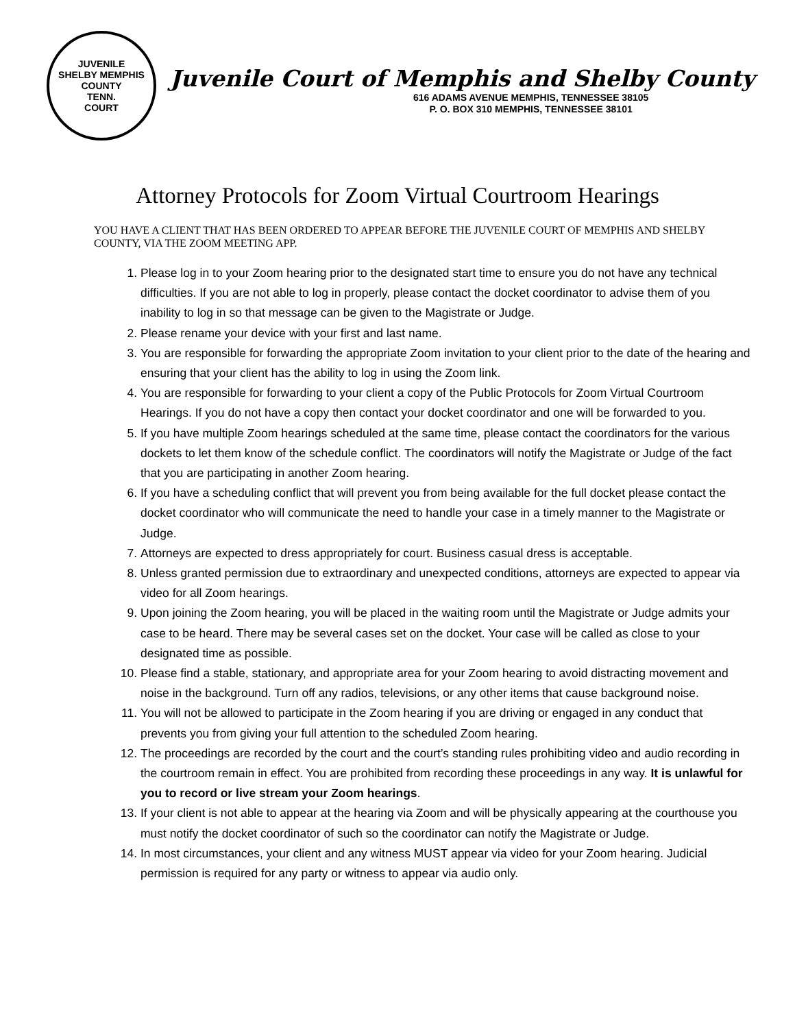JUVENILE
SHELBY MEMPHIS COUNTY
TENN.
COURT
Juvenile Court of Memphis and Shelby County
616 ADAMS AVENUE MEMPHIS, TENNESSEE 38105
P. O. BOX 310 MEMPHIS, TENNESSEE 38101
Attorney Protocols for Zoom Virtual Courtroom Hearings
YOU HAVE A CLIENT THAT HAS BEEN ORDERED TO APPEAR BEFORE THE JUVENILE COURT OF MEMPHIS AND SHELBY COUNTY, VIA THE ZOOM MEETING APP.
1. Please log in to your Zoom hearing prior to the designated start time to ensure you do not have any technical difficulties. If you are not able to log in properly, please contact the docket coordinator to advise them of you inability to log in so that message can be given to the Magistrate or Judge.
2. Please rename your device with your first and last name.
3. You are responsible for forwarding the appropriate Zoom invitation to your client prior to the date of the hearing and ensuring that your client has the ability to log in using the Zoom link.
4. You are responsible for forwarding to your client a copy of the Public Protocols for Zoom Virtual Courtroom Hearings. If you do not have a copy then contact your docket coordinator and one will be forwarded to you.
5. If you have multiple Zoom hearings scheduled at the same time, please contact the coordinators for the various dockets to let them know of the schedule conflict. The coordinators will notify the Magistrate or Judge of the fact that you are participating in another Zoom hearing.
6. If you have a scheduling conflict that will prevent you from being available for the full docket please contact the docket coordinator who will communicate the need to handle your case in a timely manner to the Magistrate or Judge.
7. Attorneys are expected to dress appropriately for court. Business casual dress is acceptable.
8. Unless granted permission due to extraordinary and unexpected conditions, attorneys are expected to appear via video for all Zoom hearings.
9. Upon joining the Zoom hearing, you will be placed in the waiting room until the Magistrate or Judge admits your case to be heard. There may be several cases set on the docket. Your case will be called as close to your designated time as possible.
10. Please find a stable, stationary, and appropriate area for your Zoom hearing to avoid distracting movement and noise in the background. Turn off any radios, televisions, or any other items that cause background noise.
11. You will not be allowed to participate in the Zoom hearing if you are driving or engaged in any conduct that prevents you from giving your full attention to the scheduled Zoom hearing.
12. The proceedings are recorded by the court and the court’s standing rules prohibiting video and audio recording in the courtroom remain in effect. You are prohibited from recording these proceedings in any way. It is unlawful for you to record or live stream your Zoom hearings.
13. If your client is not able to appear at the hearing via Zoom and will be physically appearing at the courthouse you must notify the docket coordinator of such so the coordinator can notify the Magistrate or Judge.
14. In most circumstances, your client and any witness MUST appear via video for your Zoom hearing. Judicial permission is required for any party or witness to appear via audio only.